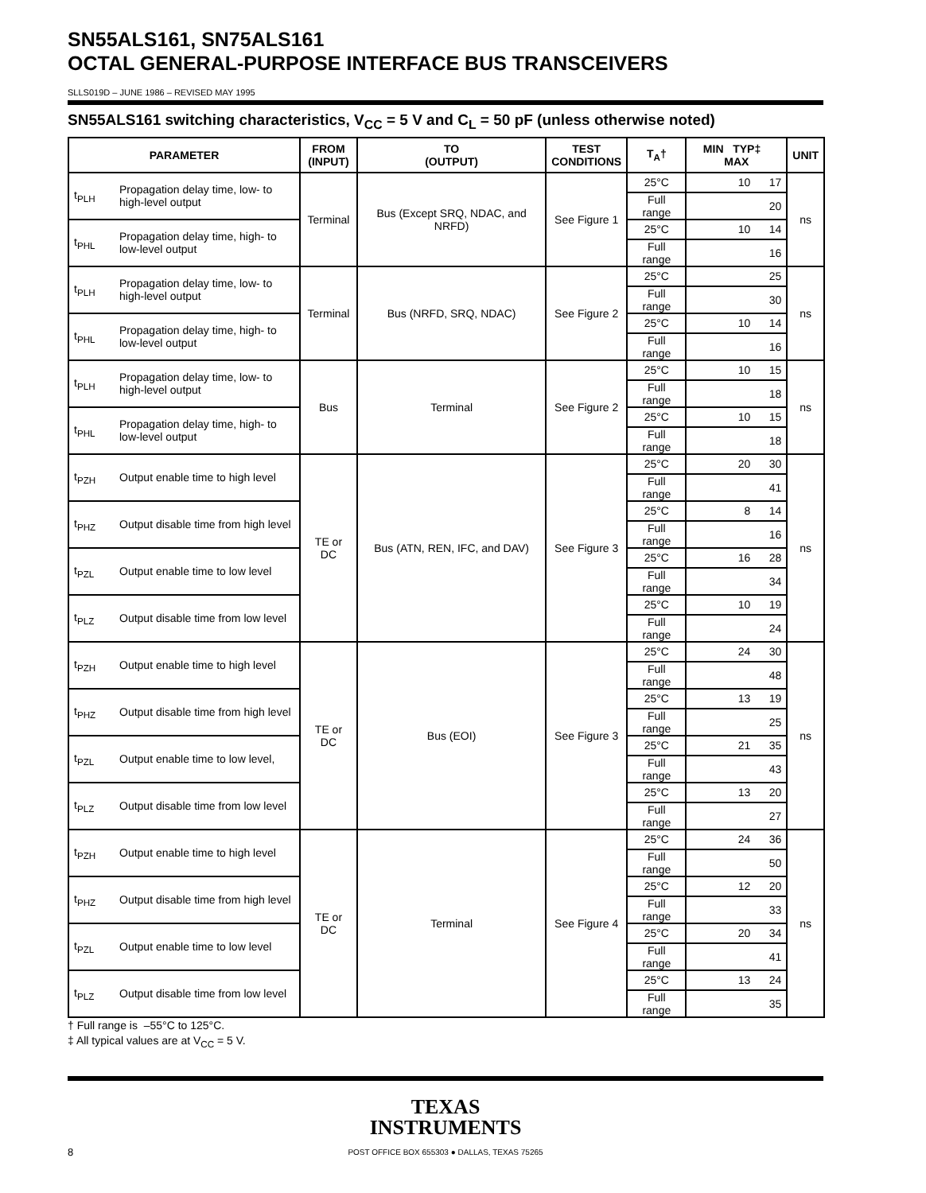SN55ALS161, SN75ALS161
OCTAL GENERAL-PURPOSE INTERFACE BUS TRANSCEIVERS
SLLS019D – JUNE 1986 – REVISED MAY 1995
SN55ALS161 switching characteristics, V<sub>CC</sub> = 5 V and C<sub>L</sub> = 50 pF (unless otherwise noted)
| PARAMETER | | FROM (INPUT) | TO (OUTPUT) | TEST CONDITIONS | T<sub>A</sub>† | MIN TYP‡ MAX | UNIT |
| --- | --- | --- | --- | --- | --- | --- | --- |
| t<sub>PLH</sub> | Propagation delay time, low- to high-level output | Terminal | Bus (Except SRQ, NDAC, and NRFD) | See Figure 1 | 25°C | 10 17 | ns |
| | | | | | Full range | 20 | |
| t<sub>PHL</sub> | Propagation delay time, high- to low-level output | | | | 25°C | 10 14 | |
| | | | | | Full range | 16 | |
| t<sub>PLH</sub> | Propagation delay time, low- to high-level output | Terminal | Bus (NRFD, SRQ, NDAC) | See Figure 2 | 25°C | 25 | ns |
| | | | | | Full range | 30 | |
| t<sub>PHL</sub> | Propagation delay time, high- to low-level output | | | | 25°C | 10 14 | |
| | | | | | Full range | 16 | |
| t<sub>PLH</sub> | Propagation delay time, low- to high-level output | Bus | Terminal | See Figure 2 | 25°C | 10 15 | ns |
| | | | | | Full range | 18 | |
| t<sub>PHL</sub> | Propagation delay time, high- to low-level output | | | | 25°C | 10 15 | |
| | | | | | Full range | 18 | |
| t<sub>PZH</sub> | Output enable time to high level | TE or DC | Bus (ATN, REN, IFC, and DAV) | See Figure 3 | 25°C | 20 30 | ns |
| | | | | | Full range | 41 | |
| t<sub>PHZ</sub> | Output disable time from high level | | | | 25°C | 8 14 | |
| | | | | | Full range | 16 | |
| t<sub>PZL</sub> | Output enable time to low level | | | | 25°C | 16 28 | |
| | | | | | Full range | 34 | |
| t<sub>PLZ</sub> | Output disable time from low level | | | | 25°C | 10 19 | |
| | | | | | Full range | 24 | |
| t<sub>PZH</sub> | Output enable time to high level | TE or DC | Bus (EOI) | See Figure 3 | 25°C | 24 30 | ns |
| | | | | | Full range | 48 | |
| t<sub>PHZ</sub> | Output disable time from high level | | | | 25°C | 13 19 | |
| | | | | | Full range | 25 | |
| t<sub>PZL</sub> | Output enable time to low level, | | | | 25°C | 21 35 | |
| | | | | | Full range | 43 | |
| t<sub>PLZ</sub> | Output disable time from low level | | | | 25°C | 13 20 | |
| | | | | | Full range | 27 | |
| t<sub>PZH</sub> | Output enable time to high level | TE or DC | Terminal | See Figure 4 | 25°C | 24 36 | ns |
| | | | | | Full range | 50 | |
| t<sub>PHZ</sub> | Output disable time from high level | | | | 25°C | 12 20 | |
| | | | | | Full range | 33 | |
| t<sub>PZL</sub> | Output enable time to low level | | | | 25°C | 20 34 | |
| | | | | | Full range | 41 | |
| t<sub>PLZ</sub> | Output disable time from low level | | | | 25°C | 13 24 | |
| | | | | | Full range | 35 | |
† Full range is –55°C to 125°C.
‡ All typical values are at V<sub>CC</sub> = 5 V.
TEXAS
INSTRUMENTS
POST OFFICE BOX 655303 ● DALLAS, TEXAS 75265
8